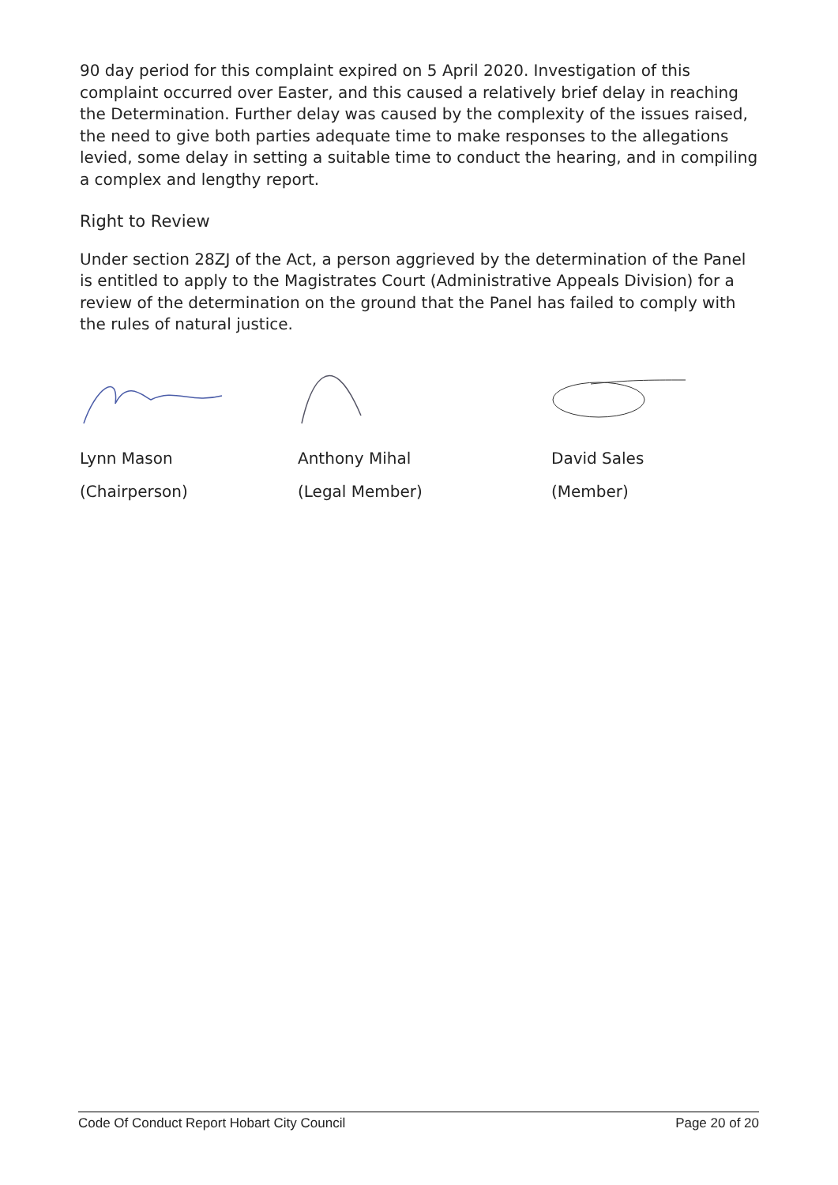90 day period for this complaint expired on 5 April 2020. Investigation of this complaint occurred over Easter, and this caused a relatively brief delay in reaching the Determination. Further delay was caused by the complexity of the issues raised, the need to give both parties adequate time to make responses to the allegations levied, some delay in setting a suitable time to conduct the hearing, and in compiling a complex and lengthy report.
Right to Review
Under section 28ZJ of the Act, a person aggrieved by the determination of the Panel is entitled to apply to the Magistrates Court (Administrative Appeals Division) for a review of the determination on the ground that the Panel has failed to comply with the rules of natural justice.
Lynn Mason
(Chairperson)
Anthony Mihal
(Legal Member)
David Sales
(Member)
Code Of Conduct Report Hobart City Council Page 20 of 20